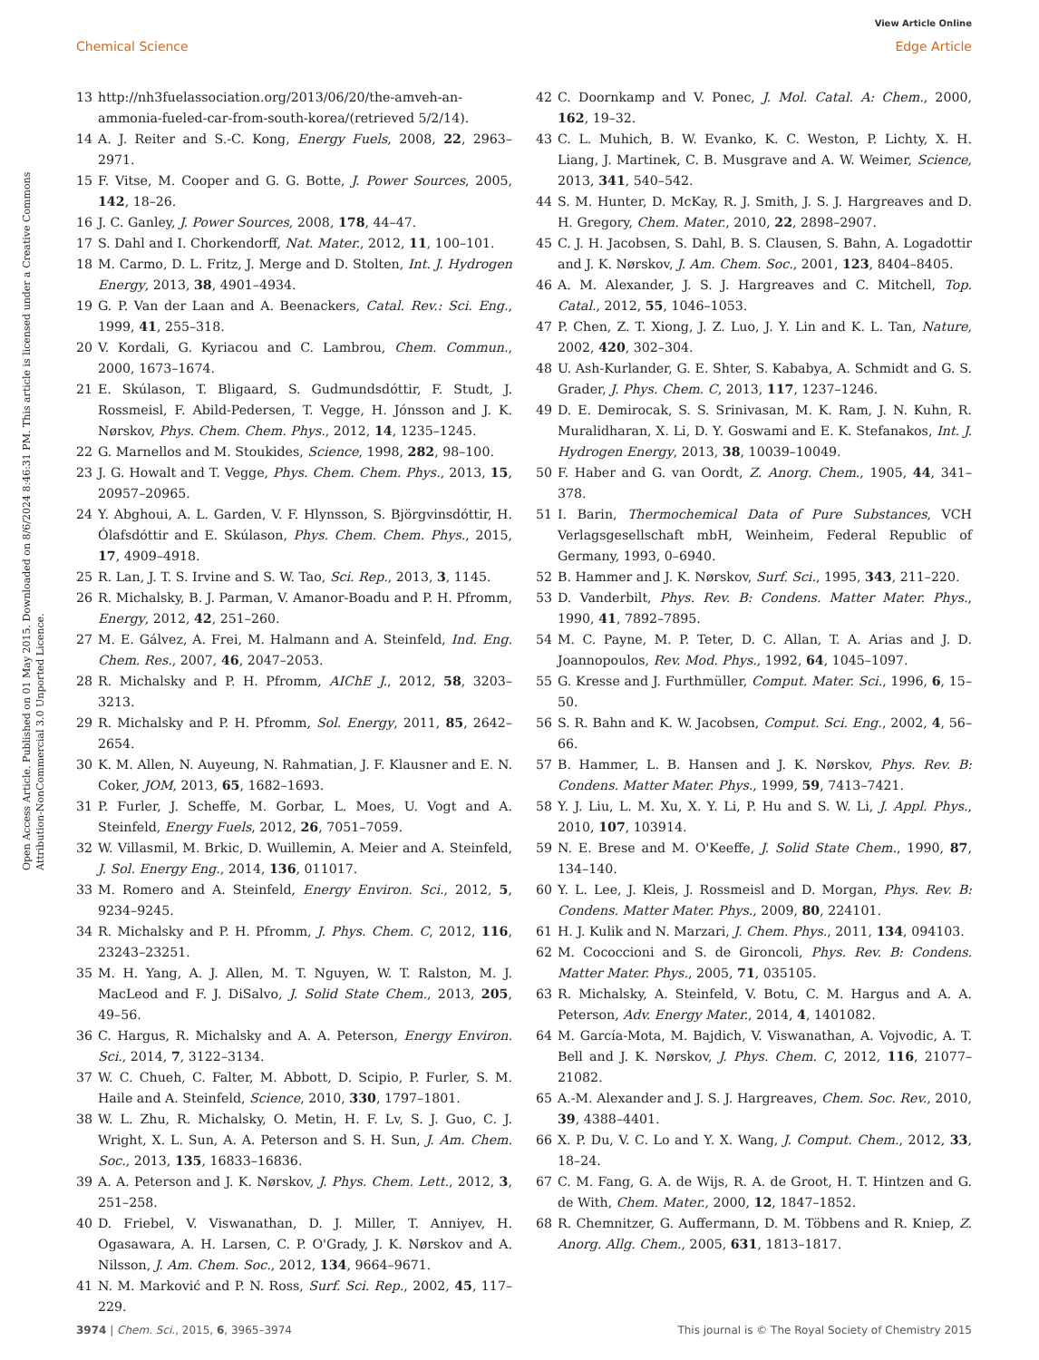View Article Online
Chemical Science Edge Article
Open Access Article. Published on 01 May 2015. Downloaded on 8/6/2024 8:46:31 PM. This article is licensed under a Creative Commons Attribution-NonCommercial 3.0 Unported Licence.
13 http://nh3fuelassociation.org/2013/06/20/the-amveh-an-ammonia-fueled-car-from-south-korea/(retrieved 5/2/14).
14 A. J. Reiter and S.-C. Kong, Energy Fuels, 2008, 22, 2963–2971.
15 F. Vitse, M. Cooper and G. G. Botte, J. Power Sources, 2005, 142, 18–26.
16 J. C. Ganley, J. Power Sources, 2008, 178, 44–47.
17 S. Dahl and I. Chorkendorff, Nat. Mater., 2012, 11, 100–101.
18 M. Carmo, D. L. Fritz, J. Merge and D. Stolten, Int. J. Hydrogen Energy, 2013, 38, 4901–4934.
19 G. P. Van der Laan and A. Beenackers, Catal. Rev.: Sci. Eng., 1999, 41, 255–318.
20 V. Kordali, G. Kyriacou and C. Lambrou, Chem. Commun., 2000, 1673–1674.
21 E. Skúlason, T. Bligaard, S. Gudmundsdóttir, F. Studt, J. Rossmeisl, F. Abild-Pedersen, T. Vegge, H. Jónsson and J. K. Nørskov, Phys. Chem. Chem. Phys., 2012, 14, 1235–1245.
22 G. Marnellos and M. Stoukides, Science, 1998, 282, 98–100.
23 J. G. Howalt and T. Vegge, Phys. Chem. Chem. Phys., 2013, 15, 20957–20965.
24 Y. Abghoui, A. L. Garden, V. F. Hlynsson, S. Björgvinsdóttir, H. Ólafsdóttir and E. Skúlason, Phys. Chem. Chem. Phys., 2015, 17, 4909–4918.
25 R. Lan, J. T. S. Irvine and S. W. Tao, Sci. Rep., 2013, 3, 1145.
26 R. Michalsky, B. J. Parman, V. Amanor-Boadu and P. H. Pfromm, Energy, 2012, 42, 251–260.
27 M. E. Gálvez, A. Frei, M. Halmann and A. Steinfeld, Ind. Eng. Chem. Res., 2007, 46, 2047–2053.
28 R. Michalsky and P. H. Pfromm, AIChE J., 2012, 58, 3203–3213.
29 R. Michalsky and P. H. Pfromm, Sol. Energy, 2011, 85, 2642–2654.
30 K. M. Allen, N. Auyeung, N. Rahmatian, J. F. Klausner and E. N. Coker, JOM, 2013, 65, 1682–1693.
31 P. Furler, J. Scheffe, M. Gorbar, L. Moes, U. Vogt and A. Steinfeld, Energy Fuels, 2012, 26, 7051–7059.
32 W. Villasmil, M. Brkic, D. Wuillemin, A. Meier and A. Steinfeld, J. Sol. Energy Eng., 2014, 136, 011017.
33 M. Romero and A. Steinfeld, Energy Environ. Sci., 2012, 5, 9234–9245.
34 R. Michalsky and P. H. Pfromm, J. Phys. Chem. C, 2012, 116, 23243–23251.
35 M. H. Yang, A. J. Allen, M. T. Nguyen, W. T. Ralston, M. J. MacLeod and F. J. DiSalvo, J. Solid State Chem., 2013, 205, 49–56.
36 C. Hargus, R. Michalsky and A. A. Peterson, Energy Environ. Sci., 2014, 7, 3122–3134.
37 W. C. Chueh, C. Falter, M. Abbott, D. Scipio, P. Furler, S. M. Haile and A. Steinfeld, Science, 2010, 330, 1797–1801.
38 W. L. Zhu, R. Michalsky, O. Metin, H. F. Lv, S. J. Guo, C. J. Wright, X. L. Sun, A. A. Peterson and S. H. Sun, J. Am. Chem. Soc., 2013, 135, 16833–16836.
39 A. A. Peterson and J. K. Nørskov, J. Phys. Chem. Lett., 2012, 3, 251–258.
40 D. Friebel, V. Viswanathan, D. J. Miller, T. Anniyev, H. Ogasawara, A. H. Larsen, C. P. O'Grady, J. K. Nørskov and A. Nilsson, J. Am. Chem. Soc., 2012, 134, 9664–9671.
41 N. M. Marković and P. N. Ross, Surf. Sci. Rep., 2002, 45, 117–229.
42 C. Doornkamp and V. Ponec, J. Mol. Catal. A: Chem., 2000, 162, 19–32.
43 C. L. Muhich, B. W. Evanko, K. C. Weston, P. Lichty, X. H. Liang, J. Martinek, C. B. Musgrave and A. W. Weimer, Science, 2013, 341, 540–542.
44 S. M. Hunter, D. McKay, R. J. Smith, J. S. J. Hargreaves and D. H. Gregory, Chem. Mater., 2010, 22, 2898–2907.
45 C. J. H. Jacobsen, S. Dahl, B. S. Clausen, S. Bahn, A. Logadottir and J. K. Nørskov, J. Am. Chem. Soc., 2001, 123, 8404–8405.
46 A. M. Alexander, J. S. J. Hargreaves and C. Mitchell, Top. Catal., 2012, 55, 1046–1053.
47 P. Chen, Z. T. Xiong, J. Z. Luo, J. Y. Lin and K. L. Tan, Nature, 2002, 420, 302–304.
48 U. Ash-Kurlander, G. E. Shter, S. Kababya, A. Schmidt and G. S. Grader, J. Phys. Chem. C, 2013, 117, 1237–1246.
49 D. E. Demirocak, S. S. Srinivasan, M. K. Ram, J. N. Kuhn, R. Muralidharan, X. Li, D. Y. Goswami and E. K. Stefanakos, Int. J. Hydrogen Energy, 2013, 38, 10039–10049.
50 F. Haber and G. van Oordt, Z. Anorg. Chem., 1905, 44, 341–378.
51 I. Barin, Thermochemical Data of Pure Substances, VCH Verlagsgesellschaft mbH, Weinheim, Federal Republic of Germany, 1993, 0–6940.
52 B. Hammer and J. K. Nørskov, Surf. Sci., 1995, 343, 211–220.
53 D. Vanderbilt, Phys. Rev. B: Condens. Matter Mater. Phys., 1990, 41, 7892–7895.
54 M. C. Payne, M. P. Teter, D. C. Allan, T. A. Arias and J. D. Joannopoulos, Rev. Mod. Phys., 1992, 64, 1045–1097.
55 G. Kresse and J. Furthmüller, Comput. Mater. Sci., 1996, 6, 15–50.
56 S. R. Bahn and K. W. Jacobsen, Comput. Sci. Eng., 2002, 4, 56–66.
57 B. Hammer, L. B. Hansen and J. K. Nørskov, Phys. Rev. B: Condens. Matter Mater. Phys., 1999, 59, 7413–7421.
58 Y. J. Liu, L. M. Xu, X. Y. Li, P. Hu and S. W. Li, J. Appl. Phys., 2010, 107, 103914.
59 N. E. Brese and M. O'Keeffe, J. Solid State Chem., 1990, 87, 134–140.
60 Y. L. Lee, J. Kleis, J. Rossmeisl and D. Morgan, Phys. Rev. B: Condens. Matter Mater. Phys., 2009, 80, 224101.
61 H. J. Kulik and N. Marzari, J. Chem. Phys., 2011, 134, 094103.
62 M. Cococcioni and S. de Gironcoli, Phys. Rev. B: Condens. Matter Mater. Phys., 2005, 71, 035105.
63 R. Michalsky, A. Steinfeld, V. Botu, C. M. Hargus and A. A. Peterson, Adv. Energy Mater., 2014, 4, 1401082.
64 M. García-Mota, M. Bajdich, V. Viswanathan, A. Vojvodic, A. T. Bell and J. K. Nørskov, J. Phys. Chem. C, 2012, 116, 21077–21082.
65 A.-M. Alexander and J. S. J. Hargreaves, Chem. Soc. Rev., 2010, 39, 4388–4401.
66 X. P. Du, V. C. Lo and Y. X. Wang, J. Comput. Chem., 2012, 33, 18–24.
67 C. M. Fang, G. A. de Wijs, R. A. de Groot, H. T. Hintzen and G. de With, Chem. Mater., 2000, 12, 1847–1852.
68 R. Chemnitzer, G. Auffermann, D. M. Többens and R. Kniep, Z. Anorg. Allg. Chem., 2005, 631, 1813–1817.
3974 | Chem. Sci., 2015, 6, 3965–3974 This journal is © The Royal Society of Chemistry 2015